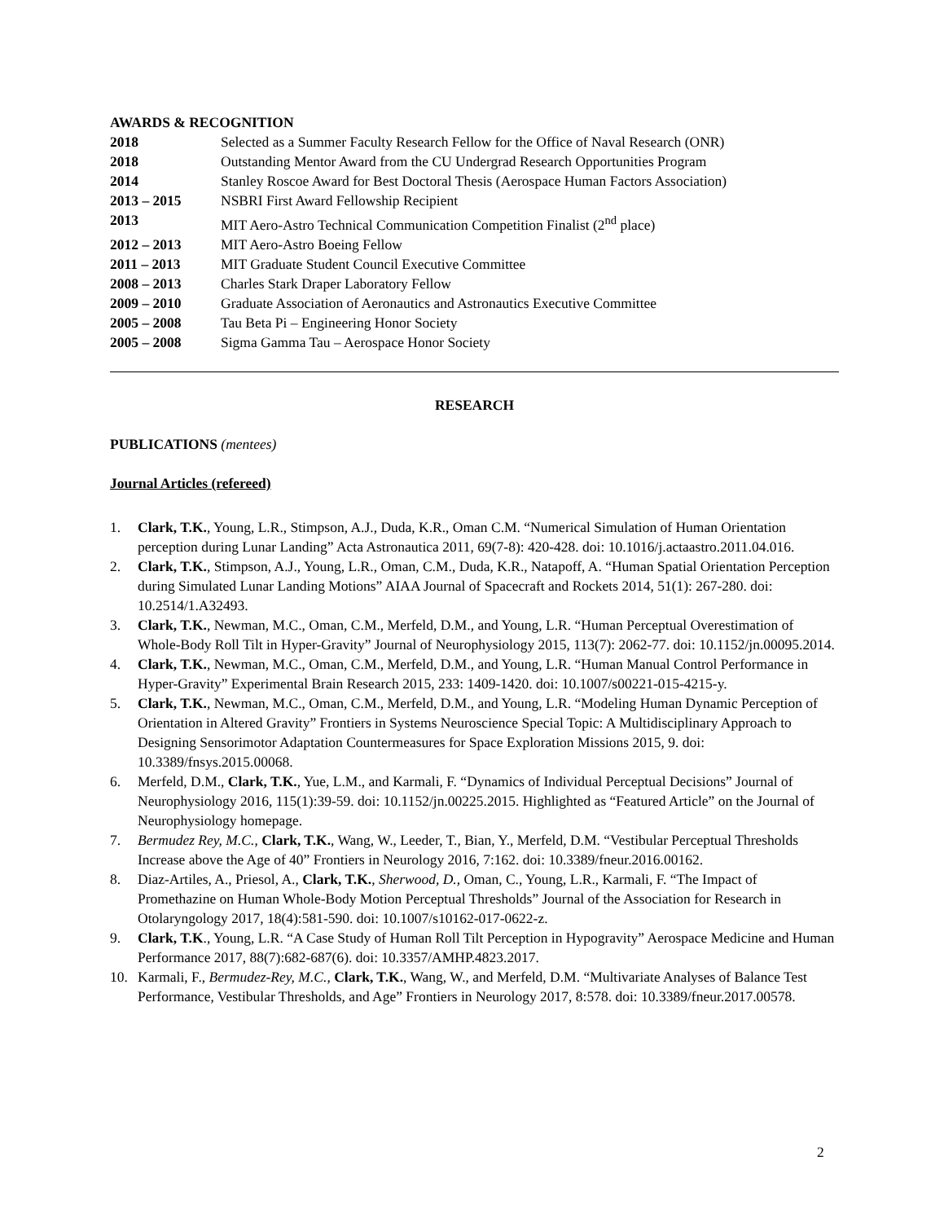AWARDS & RECOGNITION
2018 Selected as a Summer Faculty Research Fellow for the Office of Naval Research (ONR)
2018 Outstanding Mentor Award from the CU Undergrad Research Opportunities Program
2014 Stanley Roscoe Award for Best Doctoral Thesis (Aerospace Human Factors Association)
2013 – 2015 NSBRI First Award Fellowship Recipient
2013 MIT Aero-Astro Technical Communication Competition Finalist (2<sup>nd</sup> place)
2012 – 2013 MIT Aero-Astro Boeing Fellow
2011 – 2013 MIT Graduate Student Council Executive Committee
2008 – 2013 Charles Stark Draper Laboratory Fellow
2009 – 2010 Graduate Association of Aeronautics and Astronautics Executive Committee
2005 – 2008 Tau Beta Pi – Engineering Honor Society
2005 – 2008 Sigma Gamma Tau – Aerospace Honor Society
RESEARCH
PUBLICATIONS (mentees)
Journal Articles (refereed)
1. Clark, T.K., Young, L.R., Stimpson, A.J., Duda, K.R., Oman C.M. “Numerical Simulation of Human Orientation perception during Lunar Landing” Acta Astronautica 2011, 69(7-8): 420-428. doi: 10.1016/j.actaastro.2011.04.016.
2. Clark, T.K., Stimpson, A.J., Young, L.R., Oman, C.M., Duda, K.R., Natapoff, A. “Human Spatial Orientation Perception during Simulated Lunar Landing Motions” AIAA Journal of Spacecraft and Rockets 2014, 51(1): 267-280. doi: 10.2514/1.A32493.
3. Clark, T.K., Newman, M.C., Oman, C.M., Merfeld, D.M., and Young, L.R. “Human Perceptual Overestimation of Whole-Body Roll Tilt in Hyper-Gravity” Journal of Neurophysiology 2015, 113(7): 2062-77. doi: 10.1152/jn.00095.2014.
4. Clark, T.K., Newman, M.C., Oman, C.M., Merfeld, D.M., and Young, L.R. “Human Manual Control Performance in Hyper-Gravity” Experimental Brain Research 2015, 233: 1409-1420. doi: 10.1007/s00221-015-4215-y.
5. Clark, T.K., Newman, M.C., Oman, C.M., Merfeld, D.M., and Young, L.R. “Modeling Human Dynamic Perception of Orientation in Altered Gravity” Frontiers in Systems Neuroscience Special Topic: A Multidisciplinary Approach to Designing Sensorimotor Adaptation Countermeasures for Space Exploration Missions 2015, 9. doi: 10.3389/fnsys.2015.00068.
6. Merfeld, D.M., Clark, T.K., Yue, L.M., and Karmali, F. “Dynamics of Individual Perceptual Decisions” Journal of Neurophysiology 2016, 115(1):39-59. doi: 10.1152/jn.00225.2015. Highlighted as “Featured Article” on the Journal of Neurophysiology homepage.
7. Bermudez Rey, M.C., Clark, T.K., Wang, W., Leeder, T., Bian, Y., Merfeld, D.M. “Vestibular Perceptual Thresholds Increase above the Age of 40” Frontiers in Neurology 2016, 7:162. doi: 10.3389/fneur.2016.00162.
8. Diaz-Artiles, A., Priesol, A., Clark, T.K., Sherwood, D., Oman, C., Young, L.R., Karmali, F. “The Impact of Promethazine on Human Whole-Body Motion Perceptual Thresholds” Journal of the Association for Research in Otolaryngology 2017, 18(4):581-590. doi: 10.1007/s10162-017-0622-z.
9. Clark, T.K., Young, L.R. “A Case Study of Human Roll Tilt Perception in Hypogravity” Aerospace Medicine and Human Performance 2017, 88(7):682-687(6). doi: 10.3357/AMHP.4823.2017.
10. Karmali, F., Bermudez-Rey, M.C., Clark, T.K., Wang, W., and Merfeld, D.M. “Multivariate Analyses of Balance Test Performance, Vestibular Thresholds, and Age” Frontiers in Neurology 2017, 8:578. doi: 10.3389/fneur.2017.00578.
2